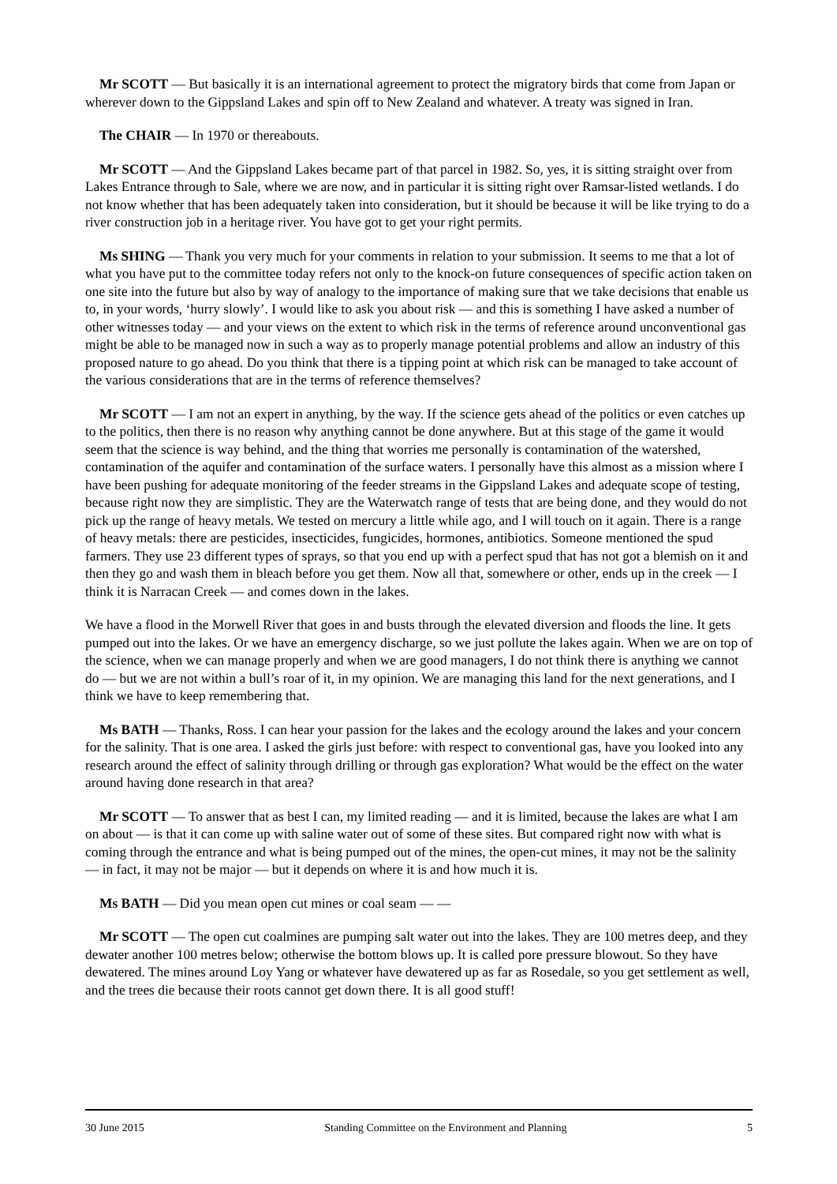Mr SCOTT — But basically it is an international agreement to protect the migratory birds that come from Japan or wherever down to the Gippsland Lakes and spin off to New Zealand and whatever. A treaty was signed in Iran.
The CHAIR — In 1970 or thereabouts.
Mr SCOTT — And the Gippsland Lakes became part of that parcel in 1982. So, yes, it is sitting straight over from Lakes Entrance through to Sale, where we are now, and in particular it is sitting right over Ramsar-listed wetlands. I do not know whether that has been adequately taken into consideration, but it should be because it will be like trying to do a river construction job in a heritage river. You have got to get your right permits.
Ms SHING — Thank you very much for your comments in relation to your submission. It seems to me that a lot of what you have put to the committee today refers not only to the knock-on future consequences of specific action taken on one site into the future but also by way of analogy to the importance of making sure that we take decisions that enable us to, in your words, ‘hurry slowly’. I would like to ask you about risk — and this is something I have asked a number of other witnesses today — and your views on the extent to which risk in the terms of reference around unconventional gas might be able to be managed now in such a way as to properly manage potential problems and allow an industry of this proposed nature to go ahead. Do you think that there is a tipping point at which risk can be managed to take account of the various considerations that are in the terms of reference themselves?
Mr SCOTT — I am not an expert in anything, by the way. If the science gets ahead of the politics or even catches up to the politics, then there is no reason why anything cannot be done anywhere. But at this stage of the game it would seem that the science is way behind, and the thing that worries me personally is contamination of the watershed, contamination of the aquifer and contamination of the surface waters. I personally have this almost as a mission where I have been pushing for adequate monitoring of the feeder streams in the Gippsland Lakes and adequate scope of testing, because right now they are simplistic. They are the Waterwatch range of tests that are being done, and they would do not pick up the range of heavy metals. We tested on mercury a little while ago, and I will touch on it again. There is a range of heavy metals: there are pesticides, insecticides, fungicides, hormones, antibiotics. Someone mentioned the spud farmers. They use 23 different types of sprays, so that you end up with a perfect spud that has not got a blemish on it and then they go and wash them in bleach before you get them. Now all that, somewhere or other, ends up in the creek — I think it is Narracan Creek — and comes down in the lakes.
We have a flood in the Morwell River that goes in and busts through the elevated diversion and floods the line. It gets pumped out into the lakes. Or we have an emergency discharge, so we just pollute the lakes again. When we are on top of the science, when we can manage properly and when we are good managers, I do not think there is anything we cannot do — but we are not within a bull’s roar of it, in my opinion. We are managing this land for the next generations, and I think we have to keep remembering that.
Ms BATH — Thanks, Ross. I can hear your passion for the lakes and the ecology around the lakes and your concern for the salinity. That is one area. I asked the girls just before: with respect to conventional gas, have you looked into any research around the effect of salinity through drilling or through gas exploration? What would be the effect on the water around having done research in that area?
Mr SCOTT — To answer that as best I can, my limited reading — and it is limited, because the lakes are what I am on about — is that it can come up with saline water out of some of these sites. But compared right now with what is coming through the entrance and what is being pumped out of the mines, the open-cut mines, it may not be the salinity — in fact, it may not be major — but it depends on where it is and how much it is.
Ms BATH — Did you mean open cut mines or coal seam — —
Mr SCOTT — The open cut coalmines are pumping salt water out into the lakes. They are 100 metres deep, and they dewater another 100 metres below; otherwise the bottom blows up. It is called pore pressure blowout. So they have dewatered. The mines around Loy Yang or whatever have dewatered up as far as Rosedale, so you get settlement as well, and the trees die because their roots cannot get down there. It is all good stuff!
30 June 2015 Standing Committee on the Environment and Planning 5